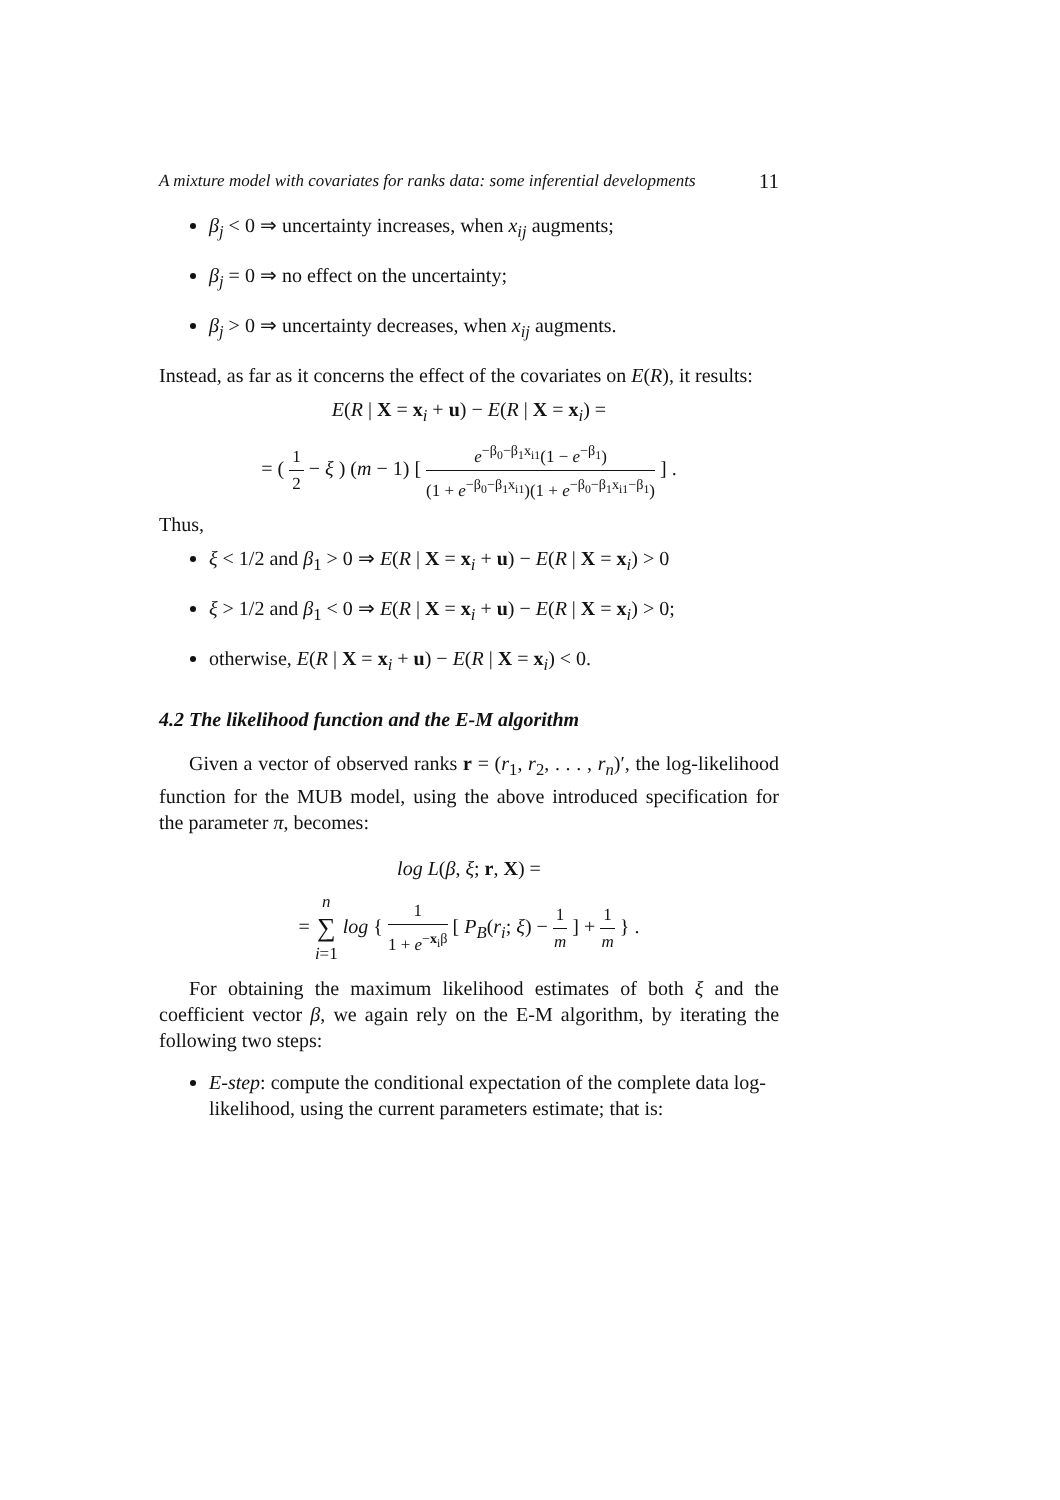A mixture model with covariates for ranks data: some inferential developments 11
β<sub>j</sub> < 0 ⇒ uncertainty increases, when x<sub>ij</sub> augments;
β<sub>j</sub> = 0 ⇒ no effect on the uncertainty;
β<sub>j</sub> > 0 ⇒ uncertainty decreases, when x<sub>ij</sub> augments.
Instead, as far as it concerns the effect of the covariates on E(R), it results:
E(R | X = x<sub>i</sub> + u) − E(R | X = x<sub>i</sub>) =
= ( 1 2 − ξ ) (m − 1) [ e<sup>−β<sub>0</sub>−β<sub>1</sub>x<sub>i1</sub></sup>(1 − e<sup>−β<sub>1</sub></sup>) (1 + e<sup>−β<sub>0</sub>−β<sub>1</sub>x<sub>i1</sub></sup>)(1 + e<sup>−β<sub>0</sub>−β<sub>1</sub>x<sub>i1</sub>−β<sub>1</sub></sup>) ] .
Thus,
ξ < 1/2 and β<sub>1</sub> > 0 ⇒ E(R | X = x<sub>i</sub> + u) − E(R | X = x<sub>i</sub>) > 0
ξ > 1/2 and β<sub>1</sub> < 0 ⇒ E(R | X = x<sub>i</sub> + u) − E(R | X = x<sub>i</sub>) > 0;
otherwise, E(R | X = x<sub>i</sub> + u) − E(R | X = x<sub>i</sub>) < 0.
4.2 The likelihood function and the E-M algorithm
Given a vector of observed ranks r = (r<sub>1</sub>, r<sub>2</sub>, . . . , r<sub>n</sub>)′, the log-likelihood function for the MUB model, using the above introduced specification for the parameter π, becomes:
log L(β, ξ; r, X) =
= n ∑ i=1 log { 1 1 + e<sup>−x<sub>i</sub>β</sup> [ P<sub>B</sub>(r<sub>i</sub>; ξ) − 1 m ] + 1 m } .
For obtaining the maximum likelihood estimates of both ξ and the coefficient vector β, we again rely on the E-M algorithm, by iterating the following two steps:
E-step: compute the conditional expectation of the complete data log-likelihood, using the current parameters estimate; that is: